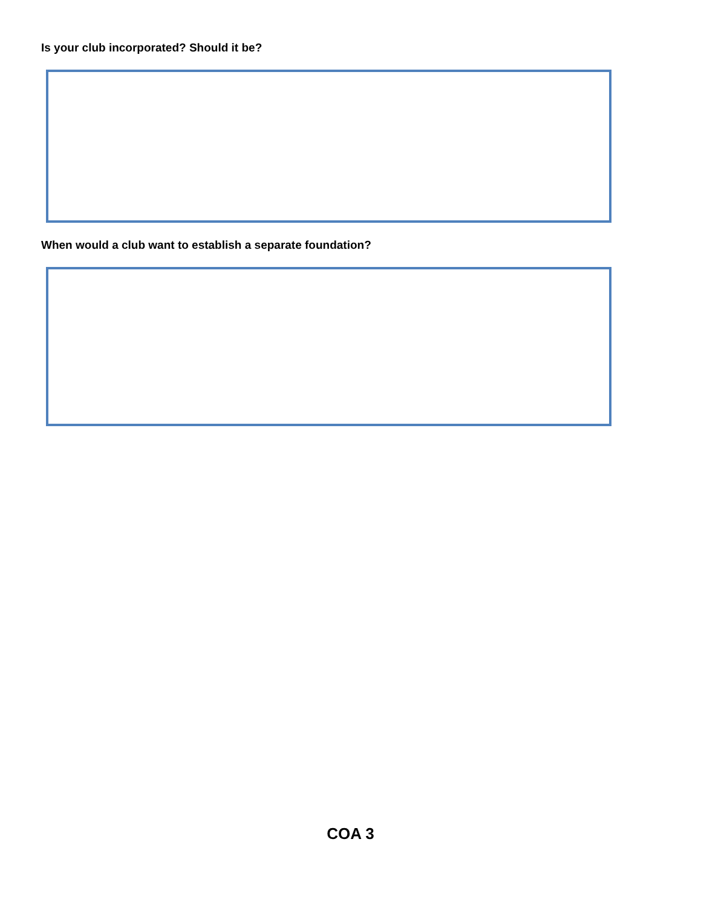Is your club incorporated? Should it be?
When would a club want to establish a separate foundation?
COA 3